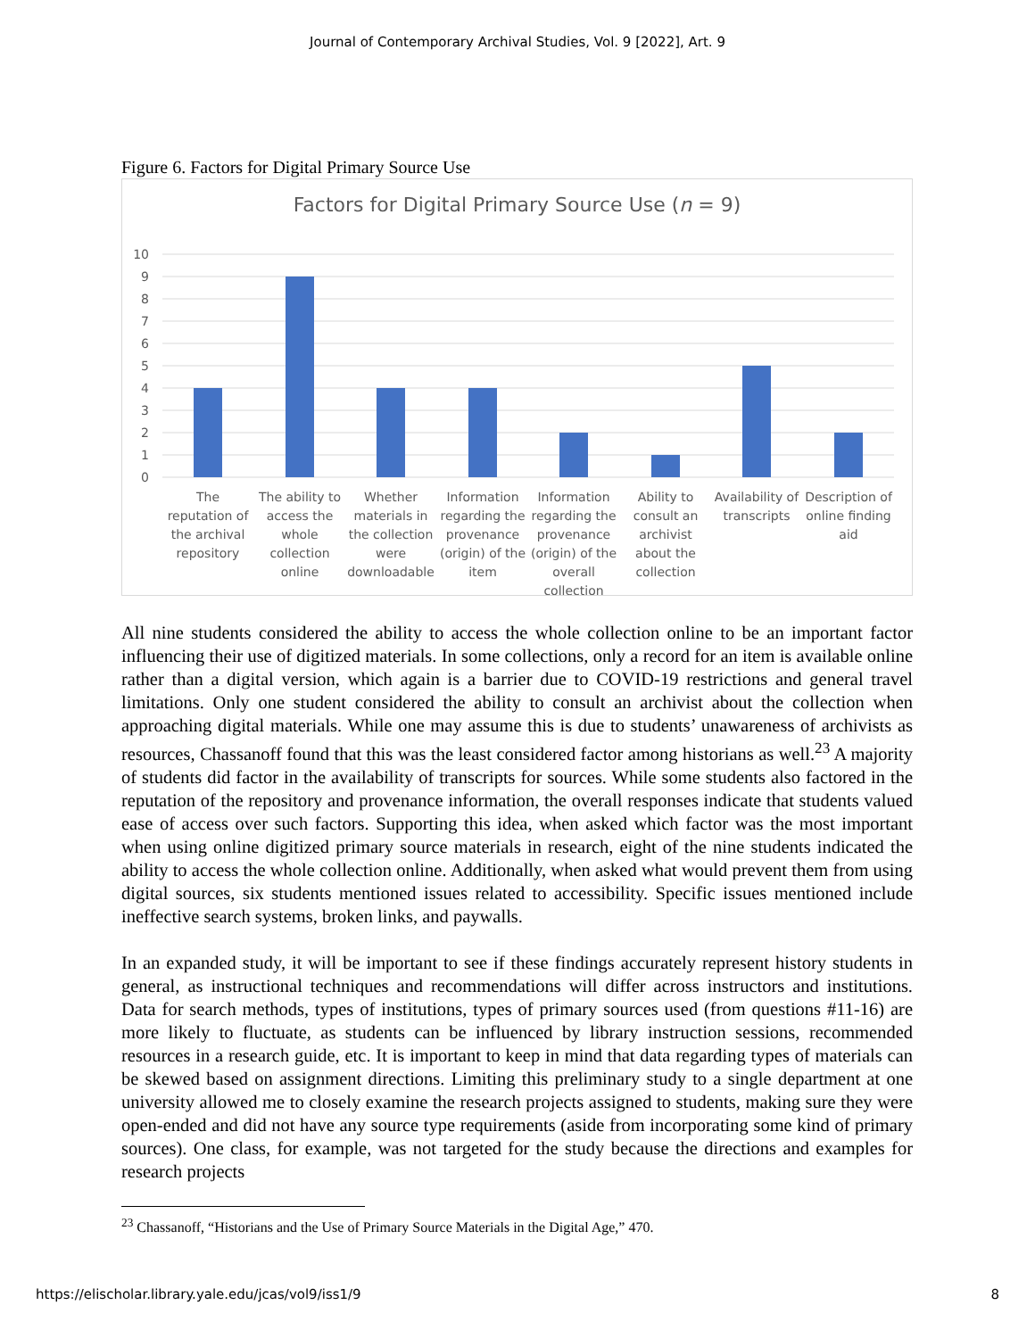Journal of Contemporary Archival Studies, Vol. 9 [2022], Art. 9
Figure 6. Factors for Digital Primary Source Use
Factors for Digital Primary Source Use (n = 9)
10
9
8
7
6
5
4
3
2
1
0
The
reputation of
the archival
repository
The ability to
access the
whole
collection
online
Whether
materials in
the collection
were
downloadable
Information
regarding the
provenance
(origin) of the
item
Information
regarding the
provenance
(origin) of the
overall
collection
Ability to
consult an
archivist
about the
collection
Availability of
transcripts
Description of
online finding
aid
All nine students considered the ability to access the whole collection online to be an important factor influencing their use of digitized materials. In some collections, only a record for an item is available online rather than a digital version, which again is a barrier due to COVID-19 restrictions and general travel limitations. Only one student considered the ability to consult an archivist about the collection when approaching digital materials. While one may assume this is due to students’ unawareness of archivists as resources, Chassanoff found that this was the least considered factor among historians as well.<sup>23</sup> A majority of students did factor in the availability of transcripts for sources. While some students also factored in the reputation of the repository and provenance information, the overall responses indicate that students valued ease of access over such factors. Supporting this idea, when asked which factor was the most important when using online digitized primary source materials in research, eight of the nine students indicated the ability to access the whole collection online. Additionally, when asked what would prevent them from using digital sources, six students mentioned issues related to accessibility. Specific issues mentioned include ineffective search systems, broken links, and paywalls.
In an expanded study, it will be important to see if these findings accurately represent history students in general, as instructional techniques and recommendations will differ across instructors and institutions. Data for search methods, types of institutions, types of primary sources used (from questions #11-16) are more likely to fluctuate, as students can be influenced by library instruction sessions, recommended resources in a research guide, etc. It is important to keep in mind that data regarding types of materials can be skewed based on assignment directions. Limiting this preliminary study to a single department at one university allowed me to closely examine the research projects assigned to students, making sure they were open-ended and did not have any source type requirements (aside from incorporating some kind of primary sources). One class, for example, was not targeted for the study because the directions and examples for research projects
<sup>23</sup> Chassanoff, “Historians and the Use of Primary Source Materials in the Digital Age,” 470.
https://elischolar.library.yale.edu/jcas/vol9/iss1/9 8